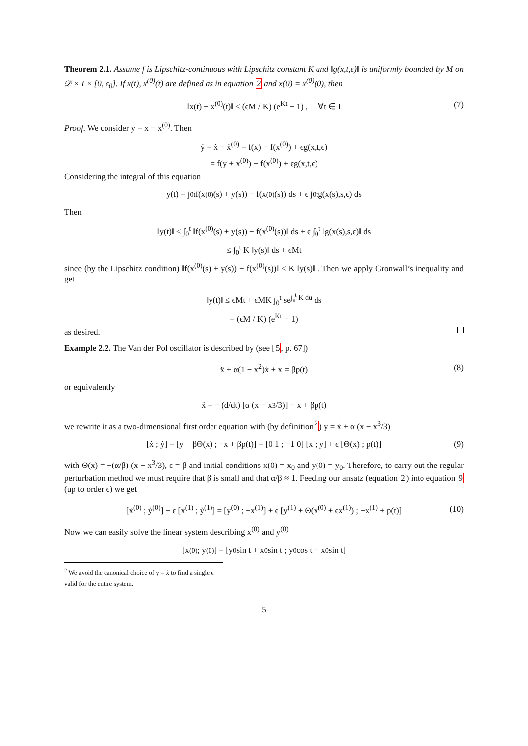Theorem 2.1. Assume f is Lipschitz-continuous with Lipschitz constant K and ‖g(x,t,ϵ)‖ is uniformly bounded by M on 𝒟 × I × [0, ϵ<sub>0</sub>]. If x(t), x<sup>(0)</sup>(t) are defined as in equation 2 and x(0) = x<sup>(0)</sup>(0), then
‖x(t) − x<sup>(0)</sup>(t)‖ ≤ (ϵM / K) (e<sup>Kt</sup> − 1) , ∀t ∈ I (7)
Proof. We consider y = x − x<sup>(0)</sup>. Then
ẏ = ẋ − ẋ<sup>(0)</sup> = f(x) − f(x<sup>(0)</sup>) + ϵg(x,t,ϵ)
= f(y + x<sup>(0)</sup>) − f(x<sup>(0)</sup>) + ϵg(x,t,ϵ)
Considering the integral of this equation
y(t) = ∫<sub>0</sub><sup>t</sup> f(x<sup>(0)</sup>(s) + y(s)) − f(x<sup>(0)</sup>(s)) ds + ϵ ∫<sub>0</sub><sup>t</sup> g(x(s),s,ϵ) ds
Then
‖y(t)‖ ≤ ∫<sub>0</sub><sup>t</sup> ‖f(x<sup>(0)</sup>(s) + y(s)) − f(x<sup>(0)</sup>(s))‖ ds + ϵ ∫<sub>0</sub><sup>t</sup> ‖g(x(s),s,ϵ)‖ ds
≤ ∫<sub>0</sub><sup>t</sup> K ‖y(s)‖ ds + ϵMt
since (by the Lipschitz condition) ‖f(x<sup>(0)</sup>(s) + y(s)) − f(x<sup>(0)</sup>(s))‖ ≤ K ‖y(s)‖ . Then we apply Gronwall’s inequality and get
‖y(t)‖ ≤ ϵMt + ϵMK ∫<sub>0</sub><sup>t</sup> se<sup>∫<sub>s</sub><sup>t</sup> K du</sup> ds
= (ϵM / K) (e<sup>Kt</sup> − 1)
as desired.
Example 2.2. The Van der Pol oscillator is described by (see [5, p. 67])
ẍ + α(1 − x<sup>2</sup>)ẋ + x = βp(t) (8)
or equivalently
ẍ = − (d/dt) [α (x − x<sup>3</sup>/3)] − x + βp(t)
we rewrite it as a two-dimensional first order equation with (by definition<sup>2</sup>) y = ẋ + α (x − x<sup>3</sup>/3)
[ẋ ; ẏ] = [y + βΘ(x) ; −x + βp(t)] = [0 1 ; −1 0] [x ; y] + ϵ [Θ(x) ; p(t)] (9)
with Θ(x) = −(α/β) (x − x<sup>3</sup>/3), ϵ = β and initial conditions x(0) = x<sub>0</sub> and y(0) = y<sub>0</sub>. Therefore, to carry out the regular perturbation method we must require that β is small and that α/β ≈ 1. Feeding our ansatz (equation 2) into equation 9 (up to order ϵ) we get
[ẋ<sup>(0)</sup> ; ẏ<sup>(0)</sup>] + ϵ [ẋ<sup>(1)</sup> ; ẏ<sup>(1)</sup>] = [y<sup>(0)</sup> ; −x<sup>(1)</sup>] + ϵ [y<sup>(1)</sup> + Θ(x<sup>(0)</sup> + ϵx<sup>(1)</sup>) ; −x<sup>(1)</sup> + p(t)] (10)
Now we can easily solve the linear system describing x<sup>(0)</sup> and y<sup>(0)</sup>
[x<sup>(0)</sup> ; y<sup>(0)</sup>] = [y<sub>0</sub> sin t + x<sub>0</sub> sin t ; y<sub>0</sub> cos t − x<sub>0</sub> sin t]
<sup>2</sup> We avoid the canonical choice of y = ẋ to find a single ϵ valid for the entire system.
5